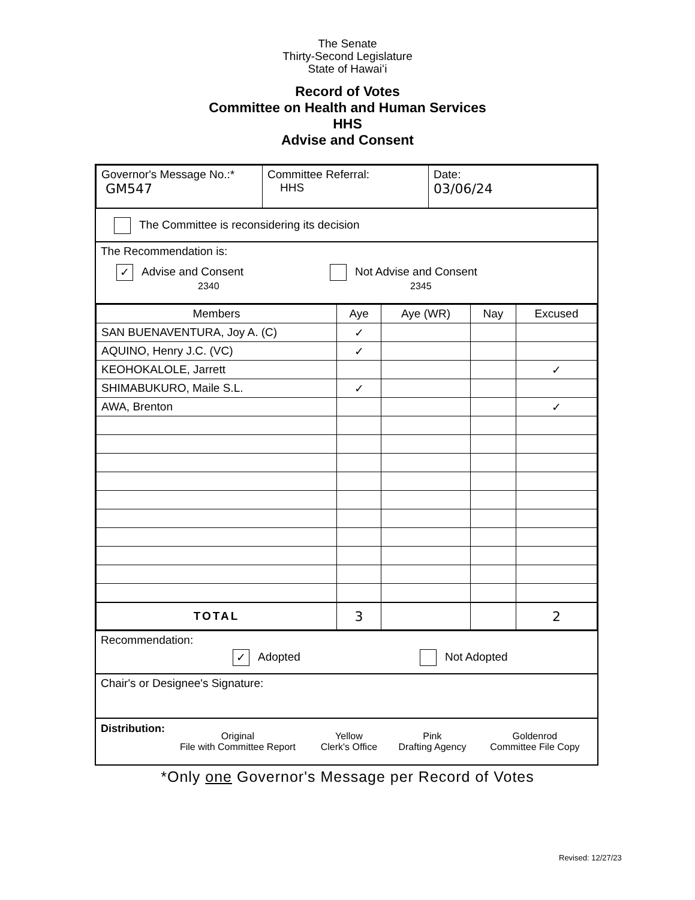The Senate
Thirty-Second Legislature
State of Hawaiʻi
Record of Votes
Committee on Health and Human Services
HHS
Advise and Consent
| Governor's Message No.:* GM547 | Committee Referral: HHS | Date: 03/06/24 |
The Committee is reconsidering its decision
The Recommendation is:
✓ Advise and Consent
2340
Not Advise and Consent
2345
| Members | Aye | Aye (WR) | Nay | Excused |
| --- | --- | --- | --- | --- |
| SAN BUENAVENTURA, Joy A. (C) | ✓ | | | |
| AQUINO, Henry J.C. (VC) | ✓ | | | |
| KEOHOKALOLE, Jarrett | | | | ✓ |
| SHIMABUKURO, Maile S.L. | ✓ | | | |
| AWA, Brenton | | | | ✓ |
| TOTAL | 3 | | | 2 |
Recommendation:
✓ Adopted Not Adopted
Chair's or Designee's Signature:
Distribution:
| Original File with Committee Report | Yellow Clerk's Office | Pink Drafting Agency | Goldenrod Committee File Copy |
*Only one Governor's Message per Record of Votes
Revised: 12/27/23